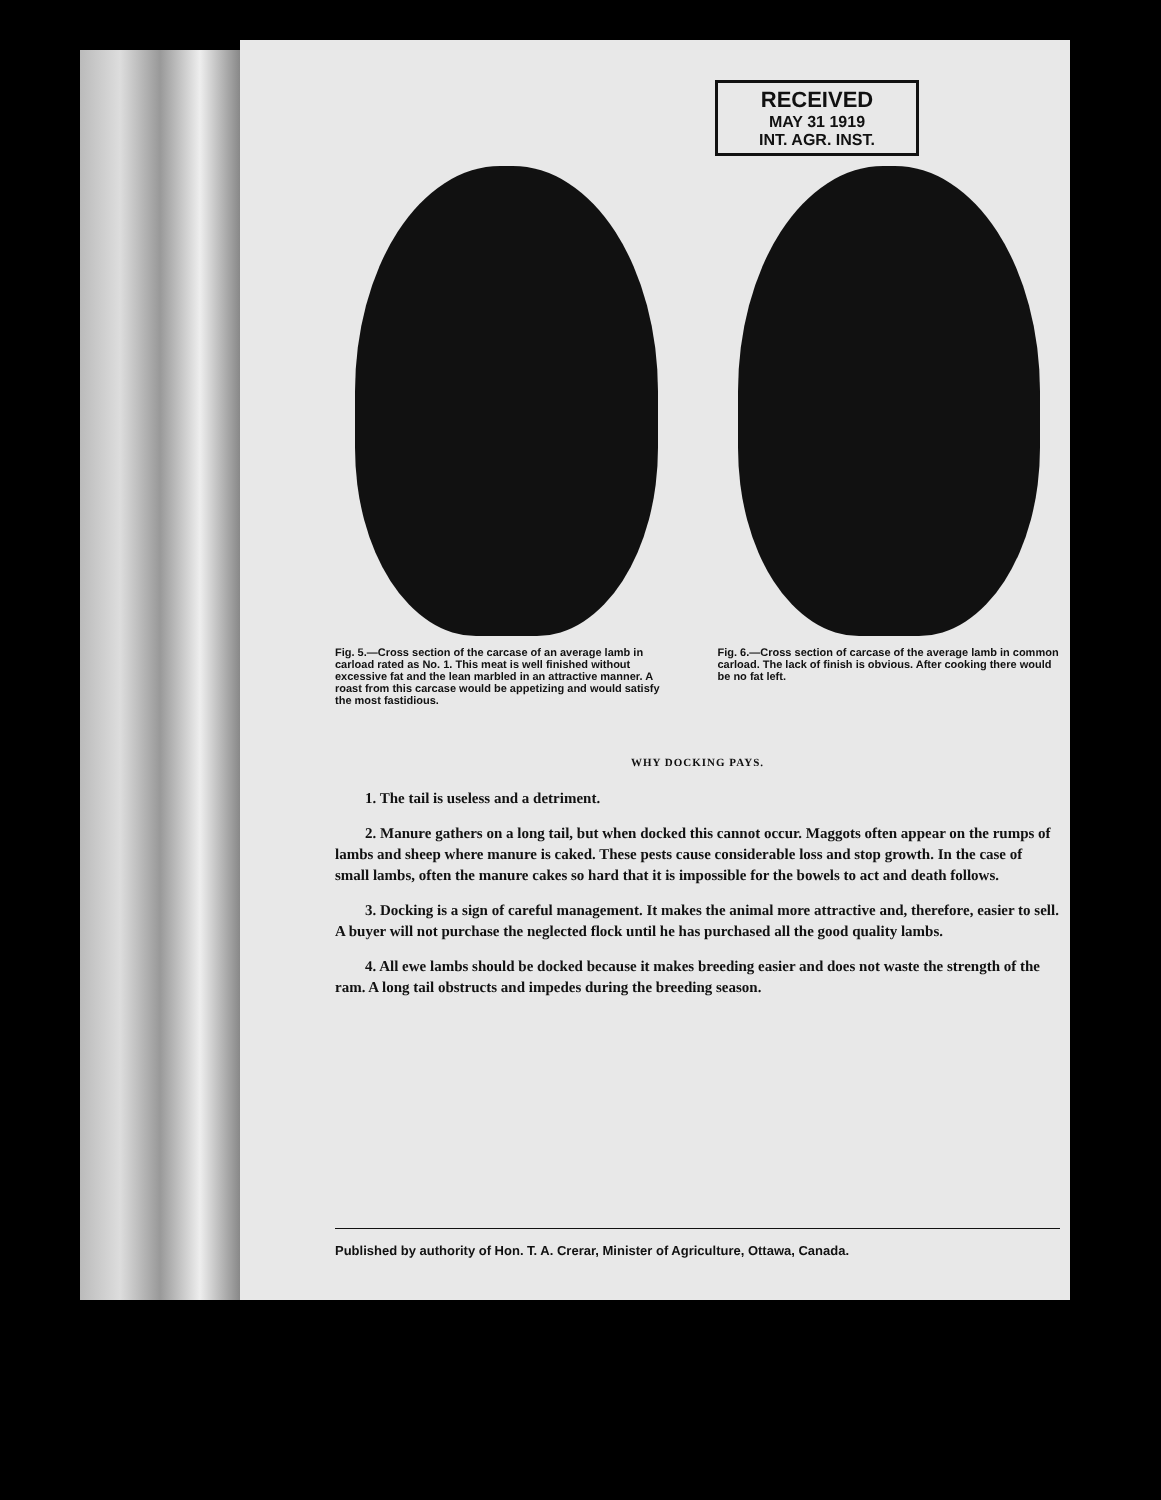RECEIVED
MAY 31 1919
INT. AGR. INST.
Fig. 5.—Cross section of the carcase of an average lamb in carload rated as No. 1. This meat is well finished without excessive fat and the lean marbled in an attractive manner. A roast from this carcase would be appetizing and would satisfy the most fastidious.
Fig. 6.—Cross section of carcase of the average lamb in common carload. The lack of finish is obvious. After cooking there would be no fat left.
WHY DOCKING PAYS.
1. The tail is useless and a detriment.
2. Manure gathers on a long tail, but when docked this cannot occur. Maggots often appear on the rumps of lambs and sheep where manure is caked. These pests cause considerable loss and stop growth. In the case of small lambs, often the manure cakes so hard that it is impossible for the bowels to act and death follows.
3. Docking is a sign of careful management. It makes the animal more attractive and, therefore, easier to sell. A buyer will not purchase the neglected flock until he has purchased all the good quality lambs.
4. All ewe lambs should be docked because it makes breeding easier and does not waste the strength of the ram. A long tail obstructs and impedes during the breeding season.
Published by authority of Hon. T. A. Crerar, Minister of Agriculture, Ottawa, Canada.